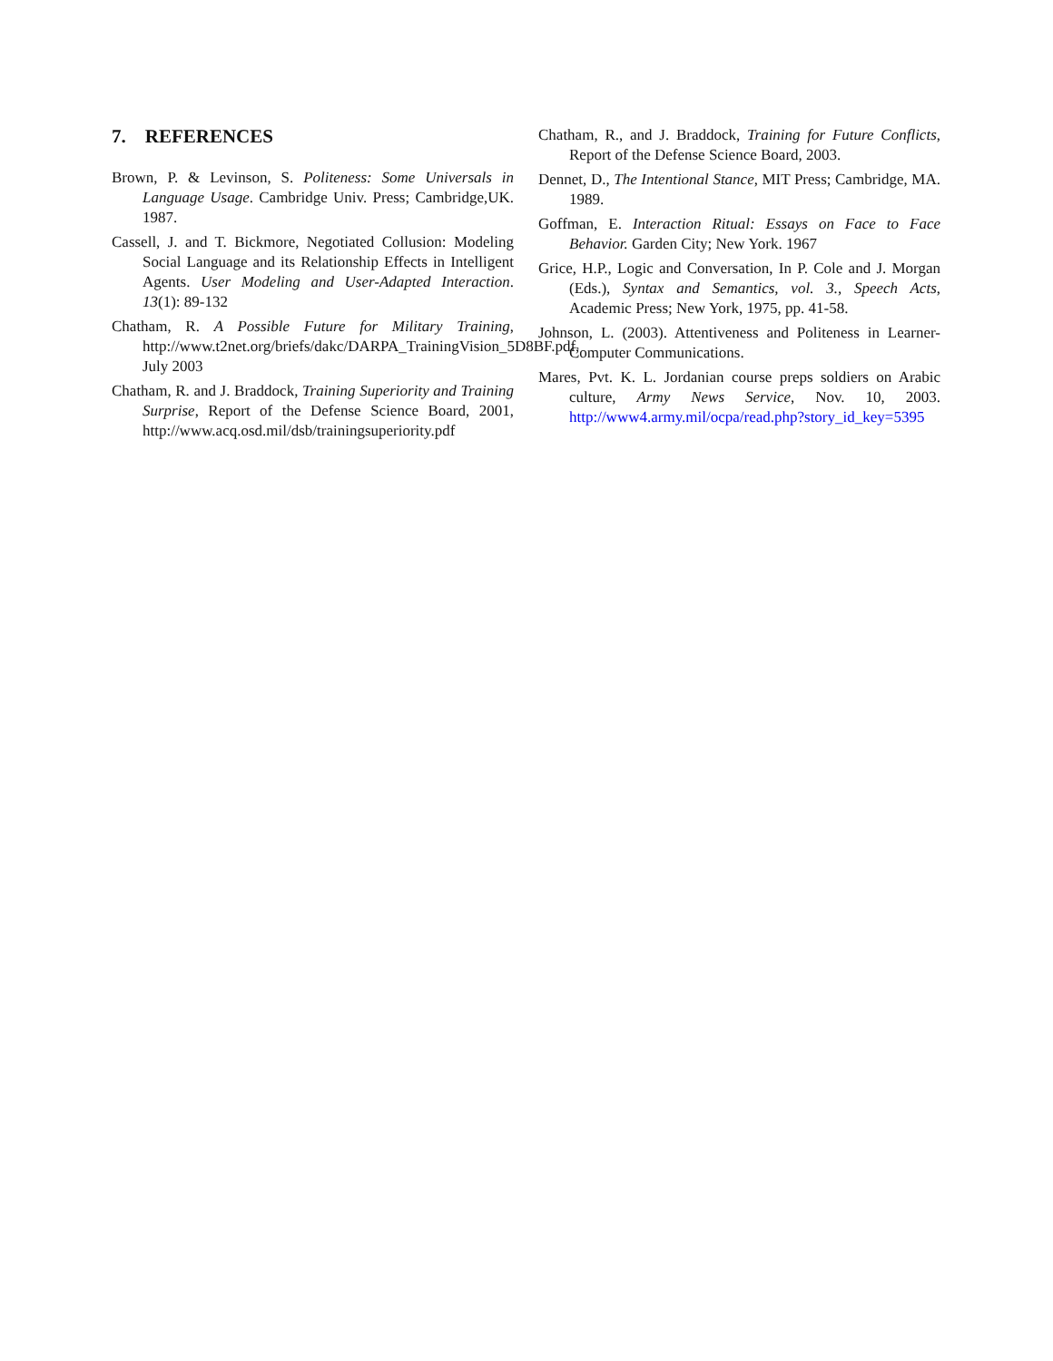7. REFERENCES
Brown, P. & Levinson, S. Politeness: Some Universals in Language Usage. Cambridge Univ. Press; Cambridge,UK. 1987.
Cassell, J. and T. Bickmore, Negotiated Collusion: Modeling Social Language and its Relationship Effects in Intelligent Agents. User Modeling and User-Adapted Interaction. 13(1): 89-132
Chatham, R. A Possible Future for Military Training, http://www.t2net.org/briefs/dakc/DARPA_TrainingVision_5D8BF.pdf, July 2003
Chatham, R. and J. Braddock, Training Superiority and Training Surprise, Report of the Defense Science Board, 2001, http://www.acq.osd.mil/dsb/trainingsuperiority.pdf
Chatham, R., and J. Braddock, Training for Future Conflicts, Report of the Defense Science Board, 2003.
Dennet, D., The Intentional Stance, MIT Press; Cambridge, MA. 1989.
Goffman, E. Interaction Ritual: Essays on Face to Face Behavior. Garden City; New York. 1967
Grice, H.P., Logic and Conversation, In P. Cole and J. Morgan (Eds.), Syntax and Semantics, vol. 3., Speech Acts, Academic Press; New York, 1975, pp. 41-58.
Johnson, L. (2003). Attentiveness and Politeness in Learner-Computer Communications.
Mares, Pvt. K. L. Jordanian course preps soldiers on Arabic culture, Army News Service, Nov. 10, 2003. http://www4.army.mil/ocpa/read.php?story_id_key=5395